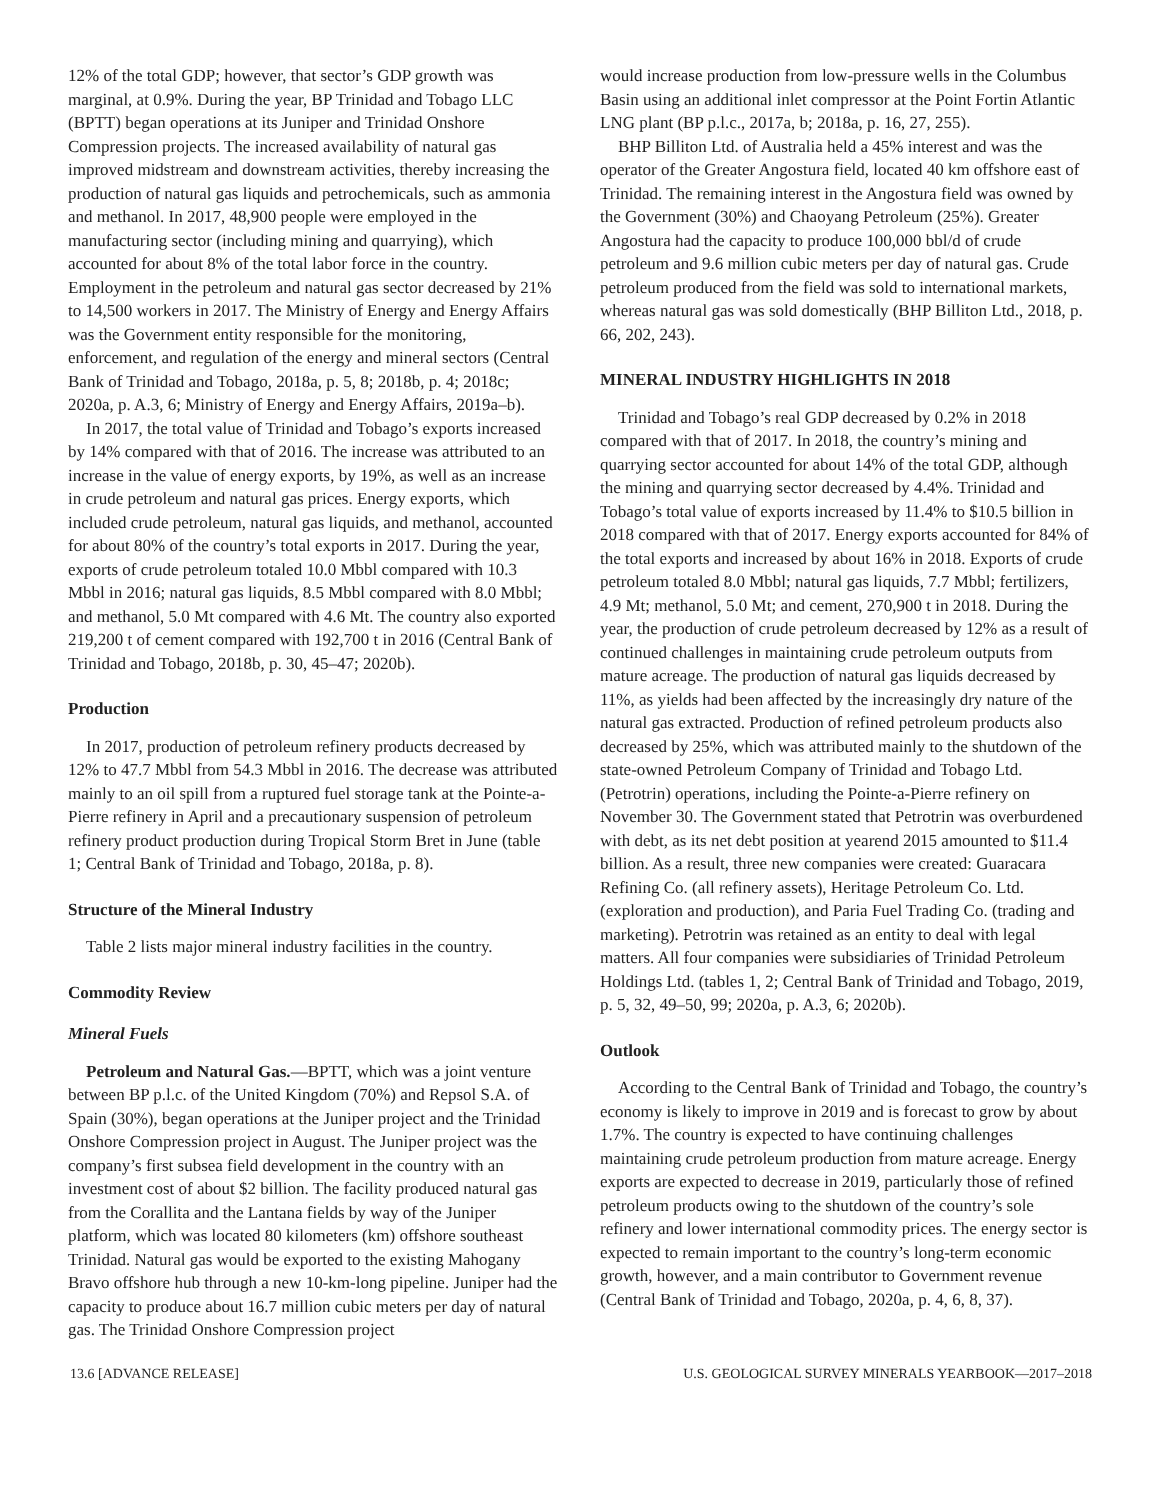12% of the total GDP; however, that sector’s GDP growth was marginal, at 0.9%. During the year, BP Trinidad and Tobago LLC (BPTT) began operations at its Juniper and Trinidad Onshore Compression projects. The increased availability of natural gas improved midstream and downstream activities, thereby increasing the production of natural gas liquids and petrochemicals, such as ammonia and methanol. In 2017, 48,900 people were employed in the manufacturing sector (including mining and quarrying), which accounted for about 8% of the total labor force in the country. Employment in the petroleum and natural gas sector decreased by 21% to 14,500 workers in 2017. The Ministry of Energy and Energy Affairs was the Government entity responsible for the monitoring, enforcement, and regulation of the energy and mineral sectors (Central Bank of Trinidad and Tobago, 2018a, p. 5, 8; 2018b, p. 4; 2018c; 2020a, p. A.3, 6; Ministry of Energy and Energy Affairs, 2019a–b).
In 2017, the total value of Trinidad and Tobago’s exports increased by 14% compared with that of 2016. The increase was attributed to an increase in the value of energy exports, by 19%, as well as an increase in crude petroleum and natural gas prices. Energy exports, which included crude petroleum, natural gas liquids, and methanol, accounted for about 80% of the country’s total exports in 2017. During the year, exports of crude petroleum totaled 10.0 Mbbl compared with 10.3 Mbbl in 2016; natural gas liquids, 8.5 Mbbl compared with 8.0 Mbbl; and methanol, 5.0 Mt compared with 4.6 Mt. The country also exported 219,200 t of cement compared with 192,700 t in 2016 (Central Bank of Trinidad and Tobago, 2018b, p. 30, 45–47; 2020b).
Production
In 2017, production of petroleum refinery products decreased by 12% to 47.7 Mbbl from 54.3 Mbbl in 2016. The decrease was attributed mainly to an oil spill from a ruptured fuel storage tank at the Pointe-a-Pierre refinery in April and a precautionary suspension of petroleum refinery product production during Tropical Storm Bret in June (table 1; Central Bank of Trinidad and Tobago, 2018a, p. 8).
Structure of the Mineral Industry
Table 2 lists major mineral industry facilities in the country.
Commodity Review
Mineral Fuels
Petroleum and Natural Gas.—BPTT, which was a joint venture between BP p.l.c. of the United Kingdom (70%) and Repsol S.A. of Spain (30%), began operations at the Juniper project and the Trinidad Onshore Compression project in August. The Juniper project was the company’s first subsea field development in the country with an investment cost of about $2 billion. The facility produced natural gas from the Corallita and the Lantana fields by way of the Juniper platform, which was located 80 kilometers (km) offshore southeast Trinidad. Natural gas would be exported to the existing Mahogany Bravo offshore hub through a new 10-km-long pipeline. Juniper had the capacity to produce about 16.7 million cubic meters per day of natural gas. The Trinidad Onshore Compression project
would increase production from low-pressure wells in the Columbus Basin using an additional inlet compressor at the Point Fortin Atlantic LNG plant (BP p.l.c., 2017a, b; 2018a, p. 16, 27, 255).
BHP Billiton Ltd. of Australia held a 45% interest and was the operator of the Greater Angostura field, located 40 km offshore east of Trinidad. The remaining interest in the Angostura field was owned by the Government (30%) and Chaoyang Petroleum (25%). Greater Angostura had the capacity to produce 100,000 bbl/d of crude petroleum and 9.6 million cubic meters per day of natural gas. Crude petroleum produced from the field was sold to international markets, whereas natural gas was sold domestically (BHP Billiton Ltd., 2018, p. 66, 202, 243).
MINERAL INDUSTRY HIGHLIGHTS IN 2018
Trinidad and Tobago’s real GDP decreased by 0.2% in 2018 compared with that of 2017. In 2018, the country’s mining and quarrying sector accounted for about 14% of the total GDP, although the mining and quarrying sector decreased by 4.4%. Trinidad and Tobago’s total value of exports increased by 11.4% to $10.5 billion in 2018 compared with that of 2017. Energy exports accounted for 84% of the total exports and increased by about 16% in 2018. Exports of crude petroleum totaled 8.0 Mbbl; natural gas liquids, 7.7 Mbbl; fertilizers, 4.9 Mt; methanol, 5.0 Mt; and cement, 270,900 t in 2018. During the year, the production of crude petroleum decreased by 12% as a result of continued challenges in maintaining crude petroleum outputs from mature acreage. The production of natural gas liquids decreased by 11%, as yields had been affected by the increasingly dry nature of the natural gas extracted. Production of refined petroleum products also decreased by 25%, which was attributed mainly to the shutdown of the state-owned Petroleum Company of Trinidad and Tobago Ltd. (Petrotrin) operations, including the Pointe-a-Pierre refinery on November 30. The Government stated that Petrotrin was overburdened with debt, as its net debt position at yearend 2015 amounted to $11.4 billion. As a result, three new companies were created: Guaracara Refining Co. (all refinery assets), Heritage Petroleum Co. Ltd. (exploration and production), and Paria Fuel Trading Co. (trading and marketing). Petrotrin was retained as an entity to deal with legal matters. All four companies were subsidiaries of Trinidad Petroleum Holdings Ltd. (tables 1, 2; Central Bank of Trinidad and Tobago, 2019, p. 5, 32, 49–50, 99; 2020a, p. A.3, 6; 2020b).
Outlook
According to the Central Bank of Trinidad and Tobago, the country’s economy is likely to improve in 2019 and is forecast to grow by about 1.7%. The country is expected to have continuing challenges maintaining crude petroleum production from mature acreage. Energy exports are expected to decrease in 2019, particularly those of refined petroleum products owing to the shutdown of the country’s sole refinery and lower international commodity prices. The energy sector is expected to remain important to the country’s long-term economic growth, however, and a main contributor to Government revenue (Central Bank of Trinidad and Tobago, 2020a, p. 4, 6, 8, 37).
13.6 [ADVANCE RELEASE] U.S. GEOLOGICAL SURVEY MINERALS YEARBOOK—2017–2018